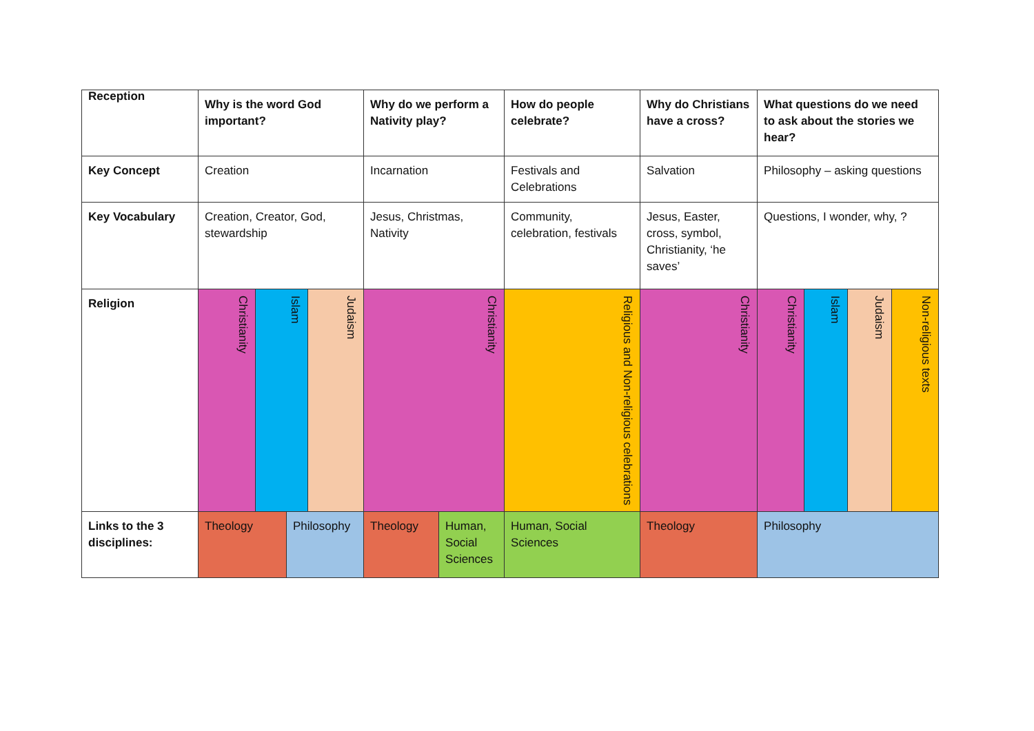Reception
| | Why is the word God important? | | | | Why do we perform a Nativity play? | | How do people celebrate? | Why do Christians have a cross? | What questions do we need to ask about the stories we hear? | | | |
| Key Concept | Creation | | | | Incarnation | | Festivals and Celebrations | Salvation | Philosophy – asking questions | | | |
| Key Vocabulary | Creation, Creator, God, stewardship | | | | Jesus, Christmas, Nativity | | Community, celebration, festivals | Jesus, Easter, cross, symbol, Christianity, ‘he saves’ | Questions, I wonder, why, ? | | | |
| Religion | Christianity | Islam | | Judaism | Christianity | | Religious and Non-religious celebrations | Christianity | Christianity | Islam | Judaism | Non-religious texts |
| Links to the 3 disciplines: | Theology | | Philosophy | | Theology | Human, Social Sciences | Human, Social Sciences | Theology | Philosophy | | | |